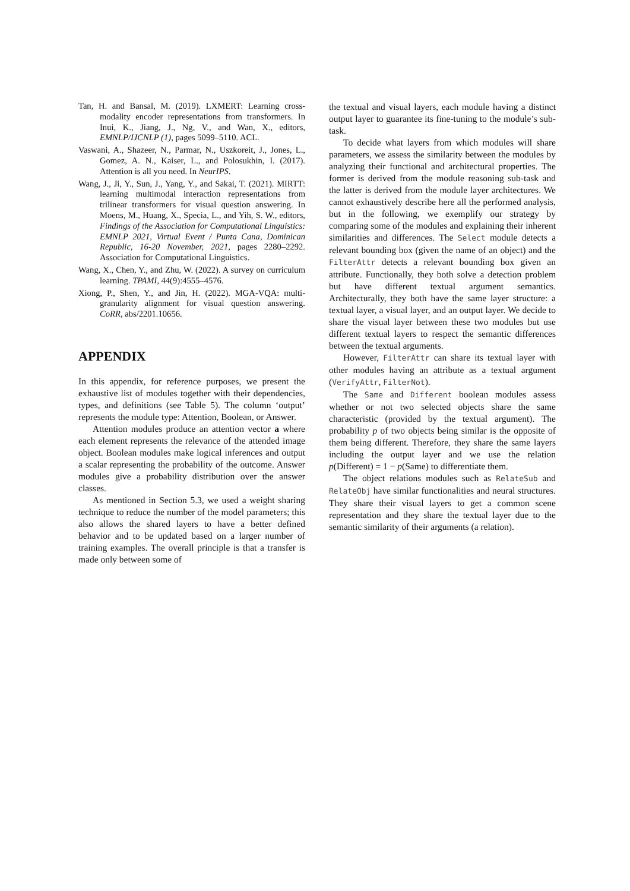Tan, H. and Bansal, M. (2019). LXMERT: Learning cross-modality encoder representations from transformers. In Inui, K., Jiang, J., Ng, V., and Wan, X., editors, EMNLP/IJCNLP (1), pages 5099–5110. ACL.
Vaswani, A., Shazeer, N., Parmar, N., Uszkoreit, J., Jones, L., Gomez, A. N., Kaiser, L., and Polosukhin, I. (2017). Attention is all you need. In NeurIPS.
Wang, J., Ji, Y., Sun, J., Yang, Y., and Sakai, T. (2021). MIRTT: learning multimodal interaction representations from trilinear transformers for visual question answering. In Moens, M., Huang, X., Specia, L., and Yih, S. W., editors, Findings of the Association for Computational Linguistics: EMNLP 2021, Virtual Event / Punta Cana, Dominican Republic, 16-20 November, 2021, pages 2280–2292. Association for Computational Linguistics.
Wang, X., Chen, Y., and Zhu, W. (2022). A survey on curriculum learning. TPAMI, 44(9):4555–4576.
Xiong, P., Shen, Y., and Jin, H. (2022). MGA-VQA: multi-granularity alignment for visual question answering. CoRR, abs/2201.10656.
APPENDIX
In this appendix, for reference purposes, we present the exhaustive list of modules together with their dependencies, types, and definitions (see Table 5). The column ‘output’ represents the module type: Attention, Boolean, or Answer.
Attention modules produce an attention vector a where each element represents the relevance of the attended image object. Boolean modules make logical inferences and output a scalar representing the probability of the outcome. Answer modules give a probability distribution over the answer classes.
As mentioned in Section 5.3, we used a weight sharing technique to reduce the number of the model parameters; this also allows the shared layers to have a better defined behavior and to be updated based on a larger number of training examples. The overall principle is that a transfer is made only between some of
the textual and visual layers, each module having a distinct output layer to guarantee its fine-tuning to the module’s sub-task.
To decide what layers from which modules will share parameters, we assess the similarity between the modules by analyzing their functional and architectural properties. The former is derived from the module reasoning sub-task and the latter is derived from the module layer architectures. We cannot exhaustively describe here all the performed analysis, but in the following, we exemplify our strategy by comparing some of the modules and explaining their inherent similarities and differences. The Select module detects a relevant bounding box (given the name of an object) and the FilterAttr detects a relevant bounding box given an attribute. Functionally, they both solve a detection problem but have different textual argument semantics. Architecturally, they both have the same layer structure: a textual layer, a visual layer, and an output layer. We decide to share the visual layer between these two modules but use different textual layers to respect the semantic differences between the textual arguments.
However, FilterAttr can share its textual layer with other modules having an attribute as a textual argument (VerifyAttr, FilterNot).
The Same and Different boolean modules assess whether or not two selected objects share the same characteristic (provided by the textual argument). The probability p of two objects being similar is the opposite of them being different. Therefore, they share the same layers including the output layer and we use the relation p(Different) = 1 − p(Same) to differentiate them.
The object relations modules such as RelateSub and RelateObj have similar functionalities and neural structures. They share their visual layers to get a common scene representation and they share the textual layer due to the semantic similarity of their arguments (a relation).